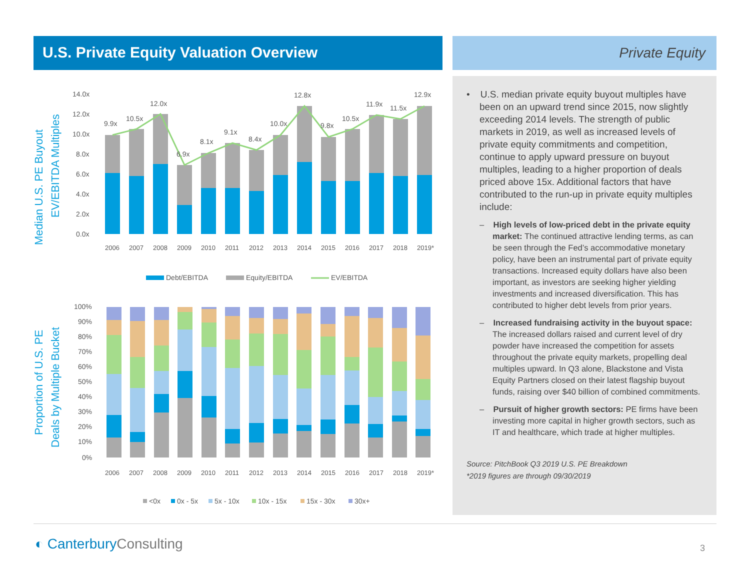U.S. Private Equity Valuation Overview Private Equity
Median U.S. PE Buyout
EV/EBITDA Multiples
14.0x
12.0x
10.0x
8.0x
6.0x
4.0x
2.0x
0.0x
9.9x
10.5x
12.0x
6.9x
8.1x
9.1x
8.4x
10.0x
12.8x
9.8x
10.5x
11.9x
11.5x
12.9x
2006
2007
2008
2009
2010
2011
2012
2013
2014
2015
2016
2017
2018
2019*
Debt/EBITDA
Equity/EBITDA
EV/EBITDA
Proportion of U.S. PE
Deals by Multiple Bucket
100%
90%
80%
70%
60%
50%
40%
30%
20%
10%
0%
2006
2007
2008
2009
2010
2011
2012
2013
2014
2015
2016
2017
2018
2019*
<0x
0x - 5x
5x - 10x
10x - 15x
15x - 30x
30x+
• U.S. median private equity buyout multiples have been on an upward trend since 2015, now slightly exceeding 2014 levels. The strength of public markets in 2019, as well as increased levels of private equity commitments and competition, continue to apply upward pressure on buyout multiples, leading to a higher proportion of deals priced above 15x. Additional factors that have contributed to the run-up in private equity multiples include:
– High levels of low-priced debt in the private equity market: The continued attractive lending terms, as can be seen through the Fed’s accommodative monetary policy, have been an instrumental part of private equity transactions. Increased equity dollars have also been important, as investors are seeking higher yielding investments and increased diversification. This has contributed to higher debt levels from prior years.
– Increased fundraising activity in the buyout space: The increased dollars raised and current level of dry powder have increased the competition for assets throughout the private equity markets, propelling deal multiples upward. In Q3 alone, Blackstone and Vista Equity Partners closed on their latest flagship buyout funds, raising over $40 billion of combined commitments.
– Pursuit of higher growth sectors: PE firms have been investing more capital in higher growth sectors, such as IT and healthcare, which trade at higher multiples.
Source: PitchBook Q3 2019 U.S. PE Breakdown
*2019 figures are through 09/30/2019
◐ CanterburyConsulting 3